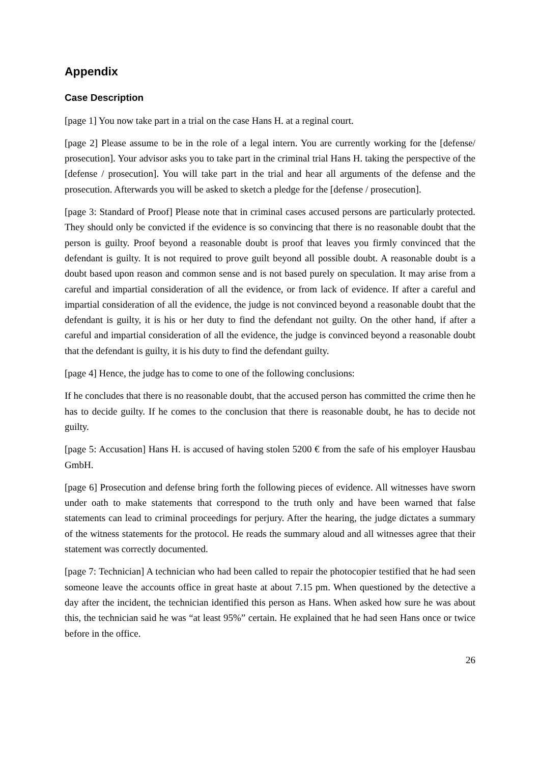Appendix
Case Description
[page 1] You now take part in a trial on the case Hans H. at a reginal court.
[page 2] Please assume to be in the role of a legal intern. You are currently working for the [defense/ prosecution]. Your advisor asks you to take part in the criminal trial Hans H. taking the perspective of the [defense / prosecution]. You will take part in the trial and hear all arguments of the defense and the prosecution. Afterwards you will be asked to sketch a pledge for the [defense / prosecution].
[page 3: Standard of Proof] Please note that in criminal cases accused persons are particularly protected. They should only be convicted if the evidence is so convincing that there is no reasonable doubt that the person is guilty. Proof beyond a reasonable doubt is proof that leaves you firmly convinced that the defendant is guilty. It is not required to prove guilt beyond all possible doubt. A reasonable doubt is a doubt based upon reason and common sense and is not based purely on speculation. It may arise from a careful and impartial consideration of all the evidence, or from lack of evidence. If after a careful and impartial consideration of all the evidence, the judge is not convinced beyond a reasonable doubt that the defendant is guilty, it is his or her duty to find the defendant not guilty. On the other hand, if after a careful and impartial consideration of all the evidence, the judge is convinced beyond a reasonable doubt that the defendant is guilty, it is his duty to find the defendant guilty.
[page 4] Hence, the judge has to come to one of the following conclusions:
If he concludes that there is no reasonable doubt, that the accused person has committed the crime then he has to decide guilty. If he comes to the conclusion that there is reasonable doubt, he has to decide not guilty.
[page 5: Accusation] Hans H. is accused of having stolen 5200 € from the safe of his employer Hausbau GmbH.
[page 6] Prosecution and defense bring forth the following pieces of evidence. All witnesses have sworn under oath to make statements that correspond to the truth only and have been warned that false statements can lead to criminal proceedings for perjury. After the hearing, the judge dictates a summary of the witness statements for the protocol. He reads the summary aloud and all witnesses agree that their statement was correctly documented.
[page 7: Technician] A technician who had been called to repair the photocopier testified that he had seen someone leave the accounts office in great haste at about 7.15 pm. When questioned by the detective a day after the incident, the technician identified this person as Hans. When asked how sure he was about this, the technician said he was “at least 95%” certain. He explained that he had seen Hans once or twice before in the office.
26